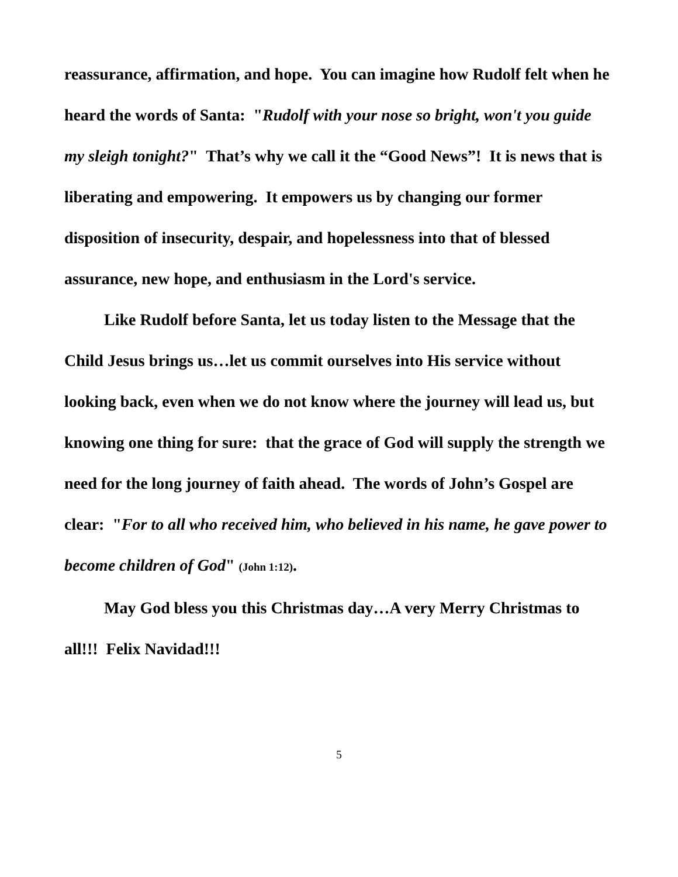reassurance, affirmation, and hope. You can imagine how Rudolf felt when he heard the words of Santa: "Rudolf with your nose so bright, won't you guide my sleigh tonight?" That’s why we call it the “Good News”! It is news that is liberating and empowering. It empowers us by changing our former disposition of insecurity, despair, and hopelessness into that of blessed assurance, new hope, and enthusiasm in the Lord's service.
Like Rudolf before Santa, let us today listen to the Message that the Child Jesus brings us…let us commit ourselves into His service without looking back, even when we do not know where the journey will lead us, but knowing one thing for sure: that the grace of God will supply the strength we need for the long journey of faith ahead. The words of John’s Gospel are clear: "For to all who received him, who believed in his name, he gave power to become children of God" (John 1:12).
May God bless you this Christmas day…A very Merry Christmas to all!!! Felix Navidad!!!
5